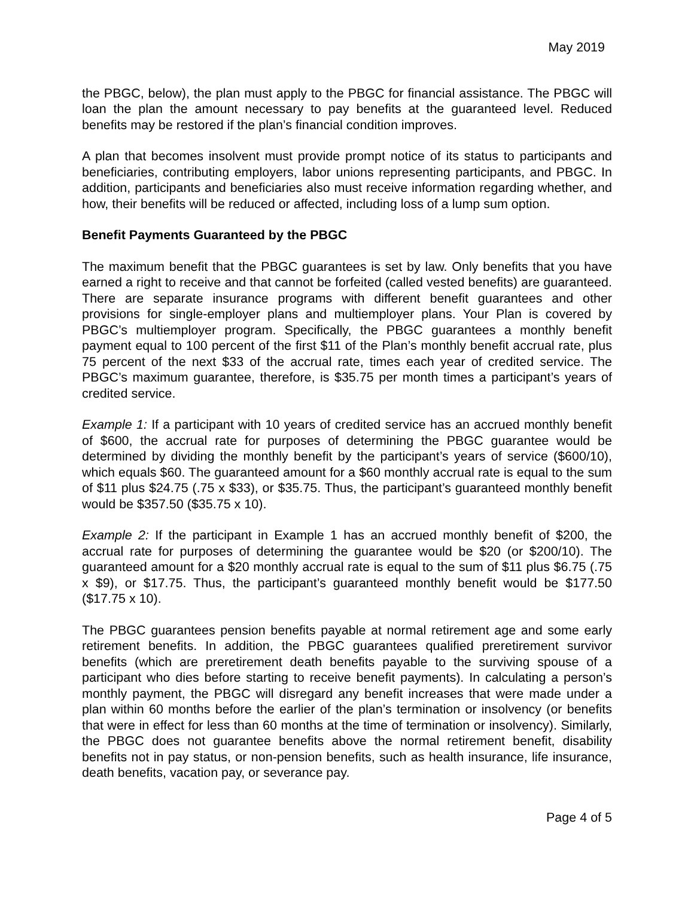May 2019
the PBGC, below), the plan must apply to the PBGC for financial assistance. The PBGC will loan the plan the amount necessary to pay benefits at the guaranteed level. Reduced benefits may be restored if the plan’s financial condition improves.
A plan that becomes insolvent must provide prompt notice of its status to participants and beneficiaries, contributing employers, labor unions representing participants, and PBGC. In addition, participants and beneficiaries also must receive information regarding whether, and how, their benefits will be reduced or affected, including loss of a lump sum option.
Benefit Payments Guaranteed by the PBGC
The maximum benefit that the PBGC guarantees is set by law. Only benefits that you have earned a right to receive and that cannot be forfeited (called vested benefits) are guaranteed. There are separate insurance programs with different benefit guarantees and other provisions for single-employer plans and multiemployer plans. Your Plan is covered by PBGC’s multiemployer program. Specifically, the PBGC guarantees a monthly benefit payment equal to 100 percent of the first $11 of the Plan’s monthly benefit accrual rate, plus 75 percent of the next $33 of the accrual rate, times each year of credited service. The PBGC’s maximum guarantee, therefore, is $35.75 per month times a participant’s years of credited service.
Example 1: If a participant with 10 years of credited service has an accrued monthly benefit of $600, the accrual rate for purposes of determining the PBGC guarantee would be determined by dividing the monthly benefit by the participant’s years of service ($600/10), which equals $60. The guaranteed amount for a $60 monthly accrual rate is equal to the sum of $11 plus $24.75 (.75 x $33), or $35.75. Thus, the participant’s guaranteed monthly benefit would be $357.50 ($35.75 x 10).
Example 2: If the participant in Example 1 has an accrued monthly benefit of $200, the accrual rate for purposes of determining the guarantee would be $20 (or $200/10). The guaranteed amount for a $20 monthly accrual rate is equal to the sum of $11 plus $6.75 (.75 x $9), or $17.75. Thus, the participant’s guaranteed monthly benefit would be $177.50 ($17.75 x 10).
The PBGC guarantees pension benefits payable at normal retirement age and some early retirement benefits. In addition, the PBGC guarantees qualified preretirement survivor benefits (which are preretirement death benefits payable to the surviving spouse of a participant who dies before starting to receive benefit payments). In calculating a person’s monthly payment, the PBGC will disregard any benefit increases that were made under a plan within 60 months before the earlier of the plan’s termination or insolvency (or benefits that were in effect for less than 60 months at the time of termination or insolvency). Similarly, the PBGC does not guarantee benefits above the normal retirement benefit, disability benefits not in pay status, or non-pension benefits, such as health insurance, life insurance, death benefits, vacation pay, or severance pay.
Page 4 of 5